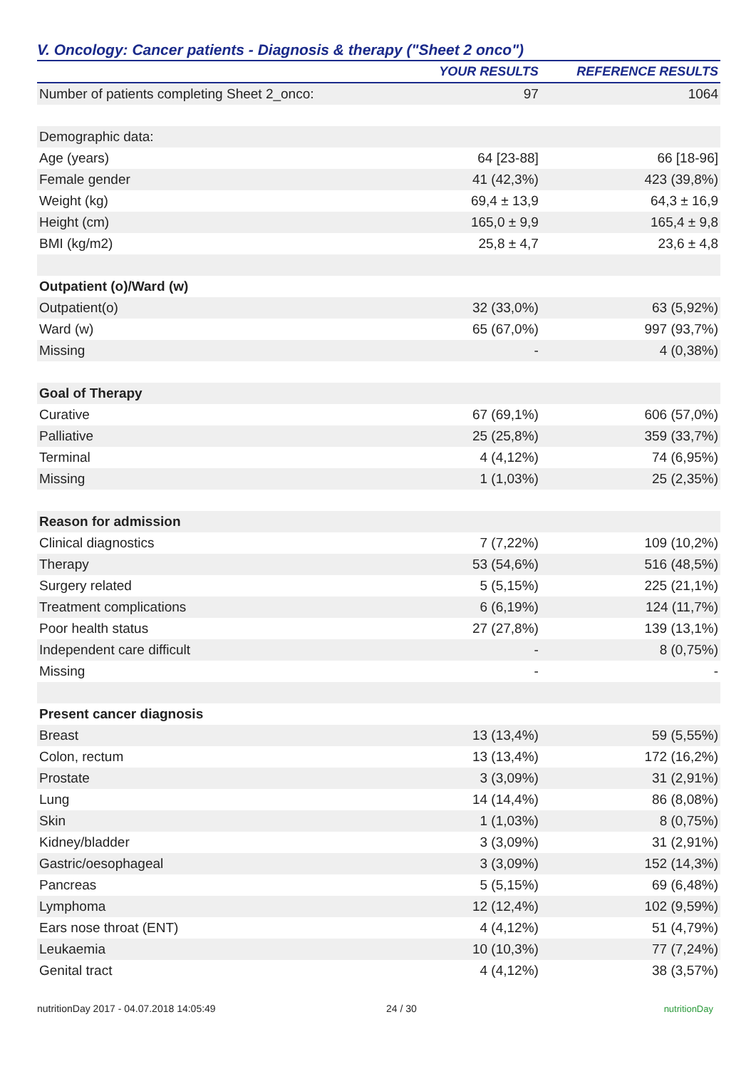V. Oncology: Cancer patients - Diagnosis & therapy ("Sheet 2 onco")
| | YOUR RESULTS | REFERENCE RESULTS |
| --- | --- | --- |
| Number of patients completing Sheet 2_onco: | 97 | 1064 |
| Demographic data: | | |
| Age (years) | 64 [23-88] | 66 [18-96] |
| Female gender | 41 (42,3%) | 423 (39,8%) |
| Weight (kg) | 69,4 ± 13,9 | 64,3 ± 16,9 |
| Height (cm) | 165,0 ± 9,9 | 165,4 ± 9,8 |
| BMI (kg/m2) | 25,8 ± 4,7 | 23,6 ± 4,8 |
| Outpatient (o)/Ward (w) | | |
| Outpatient(o) | 32 (33,0%) | 63 (5,92%) |
| Ward (w) | 65 (67,0%) | 997 (93,7%) |
| Missing | - | 4 (0,38%) |
| Goal of Therapy | | |
| Curative | 67 (69,1%) | 606 (57,0%) |
| Palliative | 25 (25,8%) | 359 (33,7%) |
| Terminal | 4 (4,12%) | 74 (6,95%) |
| Missing | 1 (1,03%) | 25 (2,35%) |
| Reason for admission | | |
| Clinical diagnostics | 7 (7,22%) | 109 (10,2%) |
| Therapy | 53 (54,6%) | 516 (48,5%) |
| Surgery related | 5 (5,15%) | 225 (21,1%) |
| Treatment complications | 6 (6,19%) | 124 (11,7%) |
| Poor health status | 27 (27,8%) | 139 (13,1%) |
| Independent care difficult | - | 8 (0,75%) |
| Missing | - | - |
| Present cancer diagnosis | | |
| Breast | 13 (13,4%) | 59 (5,55%) |
| Colon, rectum | 13 (13,4%) | 172 (16,2%) |
| Prostate | 3 (3,09%) | 31 (2,91%) |
| Lung | 14 (14,4%) | 86 (8,08%) |
| Skin | 1 (1,03%) | 8 (0,75%) |
| Kidney/bladder | 3 (3,09%) | 31 (2,91%) |
| Gastric/oesophageal | 3 (3,09%) | 152 (14,3%) |
| Pancreas | 5 (5,15%) | 69 (6,48%) |
| Lymphoma | 12 (12,4%) | 102 (9,59%) |
| Ears nose throat (ENT) | 4 (4,12%) | 51 (4,79%) |
| Leukaemia | 10 (10,3%) | 77 (7,24%) |
| Genital tract | 4 (4,12%) | 38 (3,57%) |
nutritionDay 2017 - 04.07.2018 14:05:49 24 / 30 nutritionDay